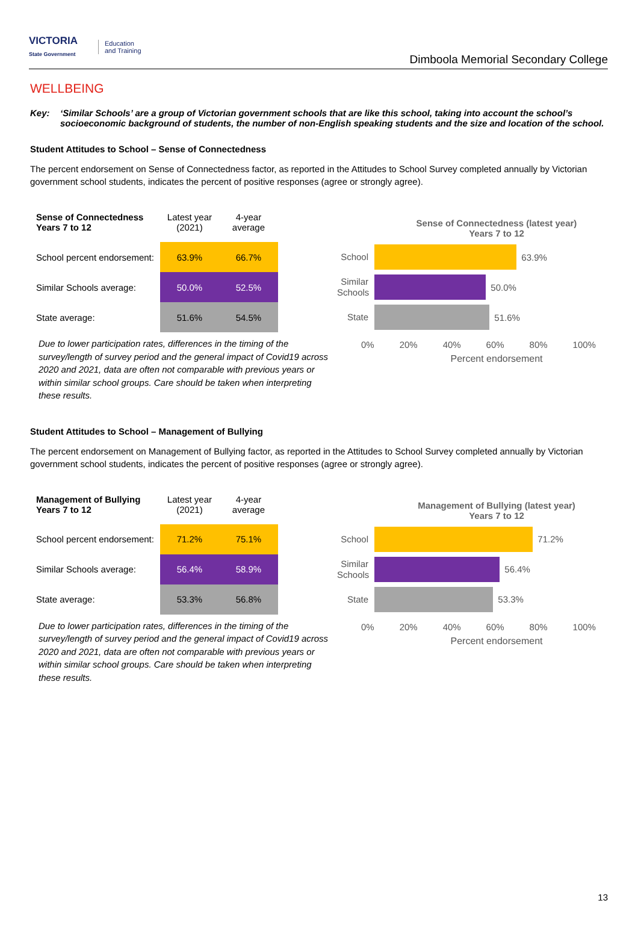VICTORIA
State Government
Education
and Training
Dimboola Memorial Secondary College
WELLBEING
Key: ‘Similar Schools’ are a group of Victorian government schools that are like this school, taking into account the school’s socioeconomic background of students, the number of non-English speaking students and the size and location of the school.
Student Attitudes to School – Sense of Connectedness
The percent endorsement on Sense of Connectedness factor, as reported in the Attitudes to School Survey completed annually by Victorian government school students, indicates the percent of positive responses (agree or strongly agree).
| Sense of Connectedness Years 7 to 12 | Latest year (2021) | 4-year average |
| --- | --- | --- |
| School percent endorsement: | 63.9% | 66.7% |
| Similar Schools average: | 50.0% | 52.5% |
| State average: | 51.6% | 54.5% |
Due to lower participation rates, differences in the timing of the survey/length of survey period and the general impact of Covid19 across 2020 and 2021, data are often not comparable with previous years or within similar school groups. Care should be taken when interpreting these results.
Sense of Connectedness (latest year)
Years 7 to 12
School
63.9%
Similar Schools
50.0%
State
51.6%
0% 20% 40% 60% 80% 100%
Percent endorsement
Student Attitudes to School – Management of Bullying
The percent endorsement on Management of Bullying factor, as reported in the Attitudes to School Survey completed annually by Victorian government school students, indicates the percent of positive responses (agree or strongly agree).
| Management of Bullying Years 7 to 12 | Latest year (2021) | 4-year average |
| --- | --- | --- |
| School percent endorsement: | 71.2% | 75.1% |
| Similar Schools average: | 56.4% | 58.9% |
| State average: | 53.3% | 56.8% |
Due to lower participation rates, differences in the timing of the survey/length of survey period and the general impact of Covid19 across 2020 and 2021, data are often not comparable with previous years or within similar school groups. Care should be taken when interpreting these results.
Management of Bullying (latest year)
Years 7 to 12
School
71.2%
Similar Schools
56.4%
State
53.3%
0% 20% 40% 60% 80% 100%
Percent endorsement
13